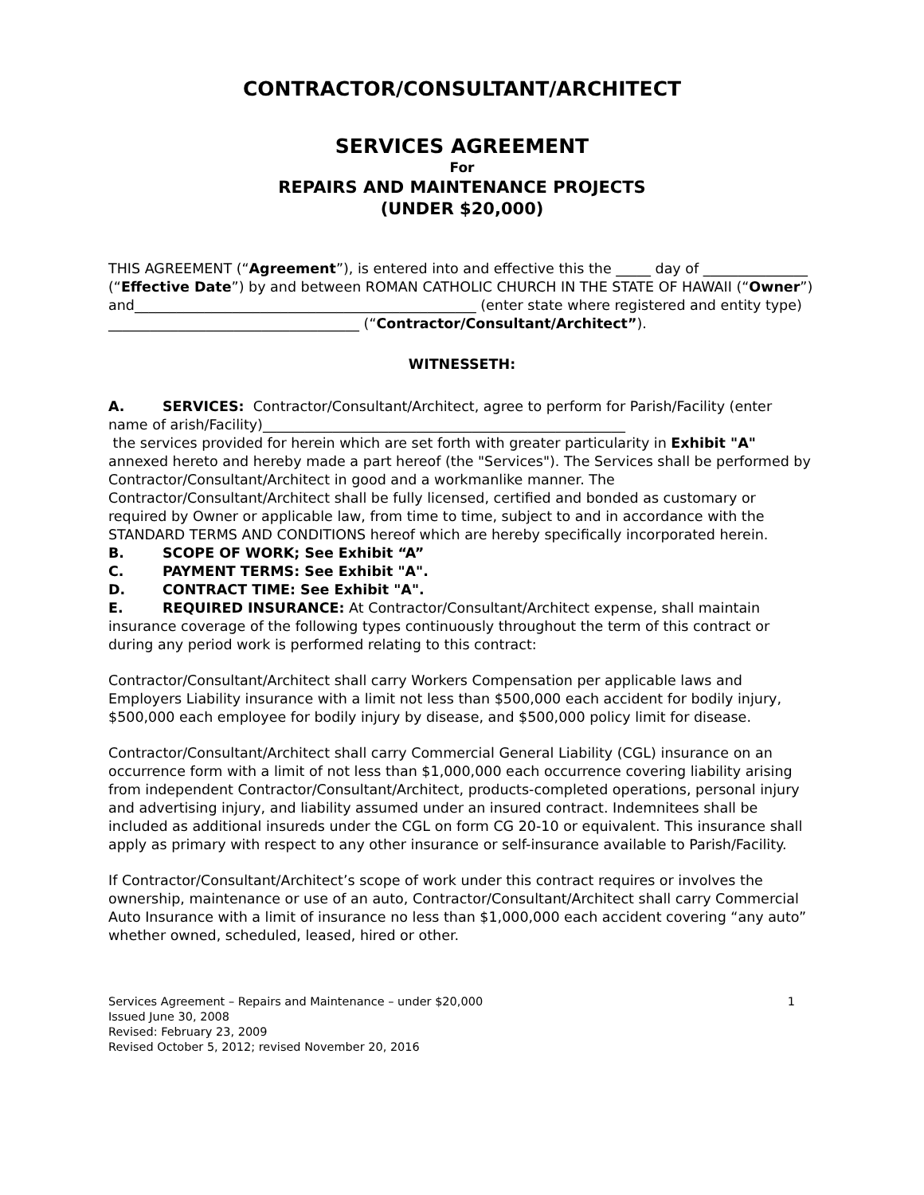CONTRACTOR/CONSULTANT/ARCHITECT
SERVICES AGREEMENT
For
REPAIRS AND MAINTENANCE PROJECTS
(UNDER $20,000)
THIS AGREEMENT (“Agreement”), is entered into and effective this the _____ day of _______________ (“Effective Date”) by and between ROMAN CATHOLIC CHURCH IN THE STATE OF HAWAII (“Owner”) and_________________________________________________ (enter state where registered and entity type) ____________________________________ (“Contractor/Consultant/Architect”).
WITNESSETH:
A. SERVICES: Contractor/Consultant/Architect, agree to perform for Parish/Facility (enter name of arish/Facility)____________________________________________________
the services provided for herein which are set forth with greater particularity in Exhibit "A" annexed hereto and hereby made a part hereof (the "Services"). The Services shall be performed by Contractor/Consultant/Architect in good and a workmanlike manner. The Contractor/Consultant/Architect shall be fully licensed, certified and bonded as customary or required by Owner or applicable law, from time to time, subject to and in accordance with the STANDARD TERMS AND CONDITIONS hereof which are hereby specifically incorporated herein.
B. SCOPE OF WORK; See Exhibit “A”
C. PAYMENT TERMS: See Exhibit "A".
D. CONTRACT TIME: See Exhibit "A".
E. REQUIRED INSURANCE: At Contractor/Consultant/Architect expense, shall maintain insurance coverage of the following types continuously throughout the term of this contract or during any period work is performed relating to this contract:
Contractor/Consultant/Architect shall carry Workers Compensation per applicable laws and Employers Liability insurance with a limit not less than $500,000 each accident for bodily injury, $500,000 each employee for bodily injury by disease, and $500,000 policy limit for disease.
Contractor/Consultant/Architect shall carry Commercial General Liability (CGL) insurance on an occurrence form with a limit of not less than $1,000,000 each occurrence covering liability arising from independent Contractor/Consultant/Architect, products-completed operations, personal injury and advertising injury, and liability assumed under an insured contract. Indemnitees shall be included as additional insureds under the CGL on form CG 20-10 or equivalent. This insurance shall apply as primary with respect to any other insurance or self-insurance available to Parish/Facility.
If Contractor/Consultant/Architect’s scope of work under this contract requires or involves the ownership, maintenance or use of an auto, Contractor/Consultant/Architect shall carry Commercial Auto Insurance with a limit of insurance no less than $1,000,000 each accident covering “any auto” whether owned, scheduled, leased, hired or other.
Services Agreement – Repairs and Maintenance – under $20,000 1
Issued June 30, 2008
Revised: February 23, 2009
Revised October 5, 2012; revised November 20, 2016